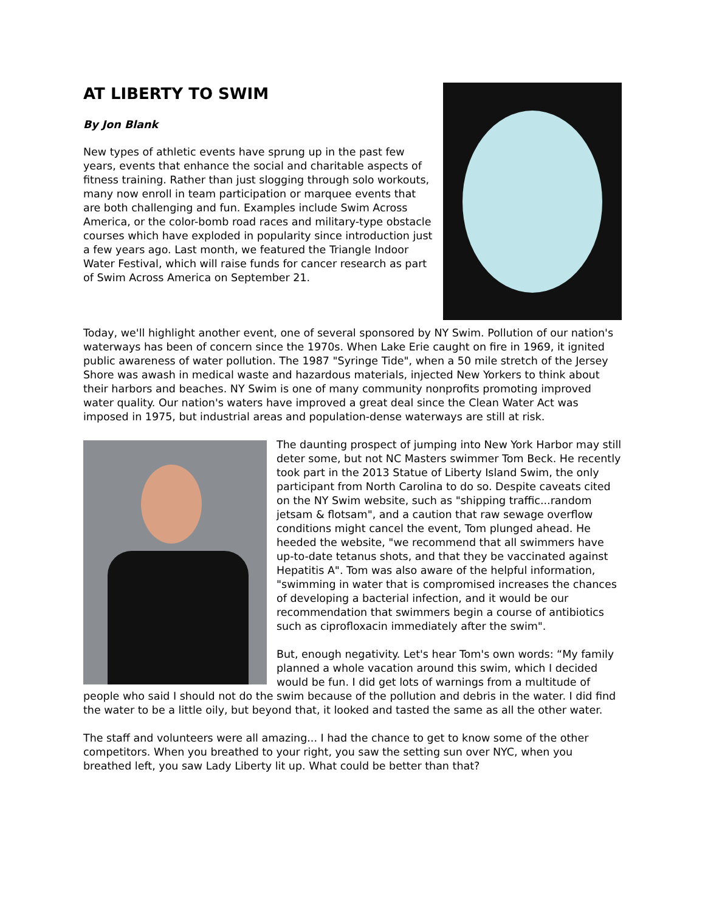AT LIBERTY TO SWIM
By Jon Blank
New types of athletic events have sprung up in the past few years, events that enhance the social and charitable aspects of fitness training. Rather than just slogging through solo workouts, many now enroll in team participation or marquee events that are both challenging and fun. Examples include Swim Across America, or the color-bomb road races and military-type obstacle courses which have exploded in popularity since introduction just a few years ago. Last month, we featured the Triangle Indoor Water Festival, which will raise funds for cancer research as part of Swim Across America on September 21.
Today, we'll highlight another event, one of several sponsored by NY Swim. Pollution of our nation's waterways has been of concern since the 1970s. When Lake Erie caught on fire in 1969, it ignited public awareness of water pollution. The 1987 "Syringe Tide", when a 50 mile stretch of the Jersey Shore was awash in medical waste and hazardous materials, injected New Yorkers to think about their harbors and beaches. NY Swim is one of many community nonprofits promoting improved water quality. Our nation's waters have improved a great deal since the Clean Water Act was imposed in 1975, but industrial areas and population-dense waterways are still at risk.
The daunting prospect of jumping into New York Harbor may still deter some, but not NC Masters swimmer Tom Beck. He recently took part in the 2013 Statue of Liberty Island Swim, the only participant from North Carolina to do so. Despite caveats cited on the NY Swim website, such as "shipping traffic...random jetsam & flotsam", and a caution that raw sewage overflow conditions might cancel the event, Tom plunged ahead. He heeded the website, "we recommend that all swimmers have up-to-date tetanus shots, and that they be vaccinated against Hepatitis A". Tom was also aware of the helpful information, "swimming in water that is compromised increases the chances of developing a bacterial infection, and it would be our recommendation that swimmers begin a course of antibiotics such as ciprofloxacin immediately after the swim".
But, enough negativity. Let's hear Tom's own words: “My family planned a whole vacation around this swim, which I decided would be fun. I did get lots of warnings from a multitude of people who said I should not do the swim because of the pollution and debris in the water. I did find the water to be a little oily, but beyond that, it looked and tasted the same as all the other water.
The staff and volunteers were all amazing... I had the chance to get to know some of the other competitors. When you breathed to your right, you saw the setting sun over NYC, when you breathed left, you saw Lady Liberty lit up. What could be better than that?